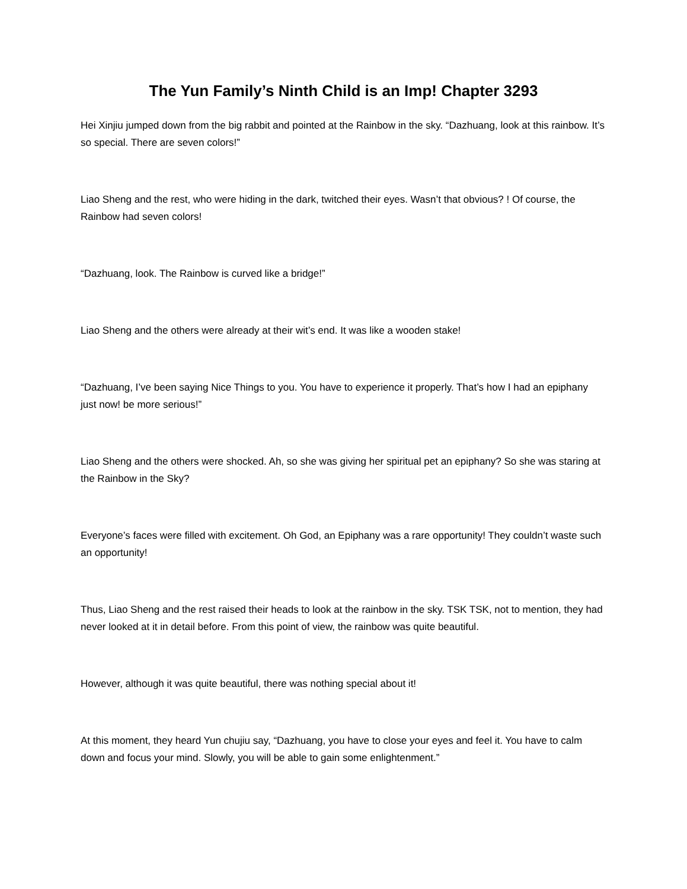The Yun Family’s Ninth Child is an Imp! Chapter 3293
Hei Xinjiu jumped down from the big rabbit and pointed at the Rainbow in the sky. “Dazhuang, look at this rainbow. It’s so special. There are seven colors!”
Liao Sheng and the rest, who were hiding in the dark, twitched their eyes. Wasn’t that obvious? ! Of course, the Rainbow had seven colors!
“Dazhuang, look. The Rainbow is curved like a bridge!”
Liao Sheng and the others were already at their wit’s end. It was like a wooden stake!
“Dazhuang, I’ve been saying Nice Things to you. You have to experience it properly. That’s how I had an epiphany just now! be more serious!”
Liao Sheng and the others were shocked. Ah, so she was giving her spiritual pet an epiphany? So she was staring at the Rainbow in the Sky?
Everyone’s faces were filled with excitement. Oh God, an Epiphany was a rare opportunity! They couldn’t waste such an opportunity!
Thus, Liao Sheng and the rest raised their heads to look at the rainbow in the sky. TSK TSK, not to mention, they had never looked at it in detail before. From this point of view, the rainbow was quite beautiful.
However, although it was quite beautiful, there was nothing special about it!
At this moment, they heard Yun chujiu say, “Dazhuang, you have to close your eyes and feel it. You have to calm down and focus your mind. Slowly, you will be able to gain some enlightenment.”